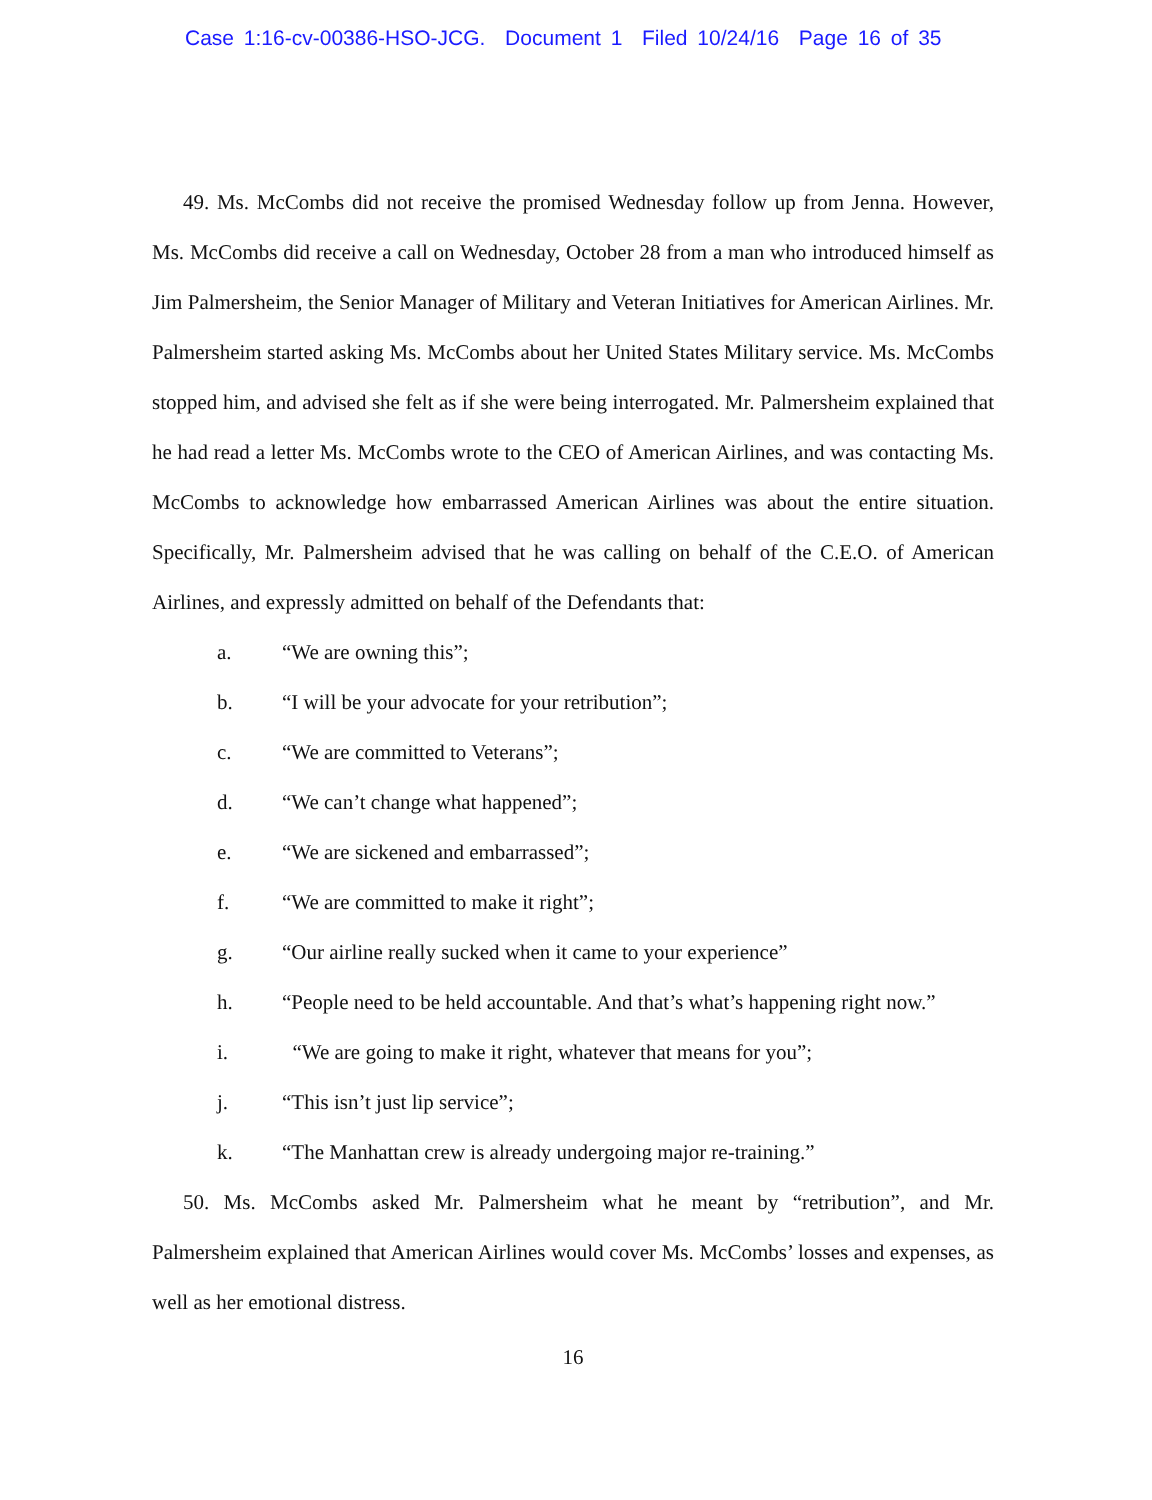Case 1:16-cv-00386-HSO-JCG. Document 1 Filed 10/24/16 Page 16 of 35
49. Ms. McCombs did not receive the promised Wednesday follow up from Jenna. However, Ms. McCombs did receive a call on Wednesday, October 28 from a man who introduced himself as Jim Palmersheim, the Senior Manager of Military and Veteran Initiatives for American Airlines. Mr. Palmersheim started asking Ms. McCombs about her United States Military service. Ms. McCombs stopped him, and advised she felt as if she were being interrogated. Mr. Palmersheim explained that he had read a letter Ms. McCombs wrote to the CEO of American Airlines, and was contacting Ms. McCombs to acknowledge how embarrassed American Airlines was about the entire situation. Specifically, Mr. Palmersheim advised that he was calling on behalf of the C.E.O. of American Airlines, and expressly admitted on behalf of the Defendants that:
a. “We are owning this”;
b. “I will be your advocate for your retribution”;
c. “We are committed to Veterans”;
d. “We can’t change what happened”;
e. “We are sickened and embarrassed”;
f. “We are committed to make it right”;
g. “Our airline really sucked when it came to your experience”
h. “People need to be held accountable. And that’s what’s happening right now.”
i. “We are going to make it right, whatever that means for you”;
j. “This isn’t just lip service”;
k. “The Manhattan crew is already undergoing major re-training.”
50. Ms. McCombs asked Mr. Palmersheim what he meant by “retribution”, and Mr. Palmersheim explained that American Airlines would cover Ms. McCombs’ losses and expenses, as well as her emotional distress.
16